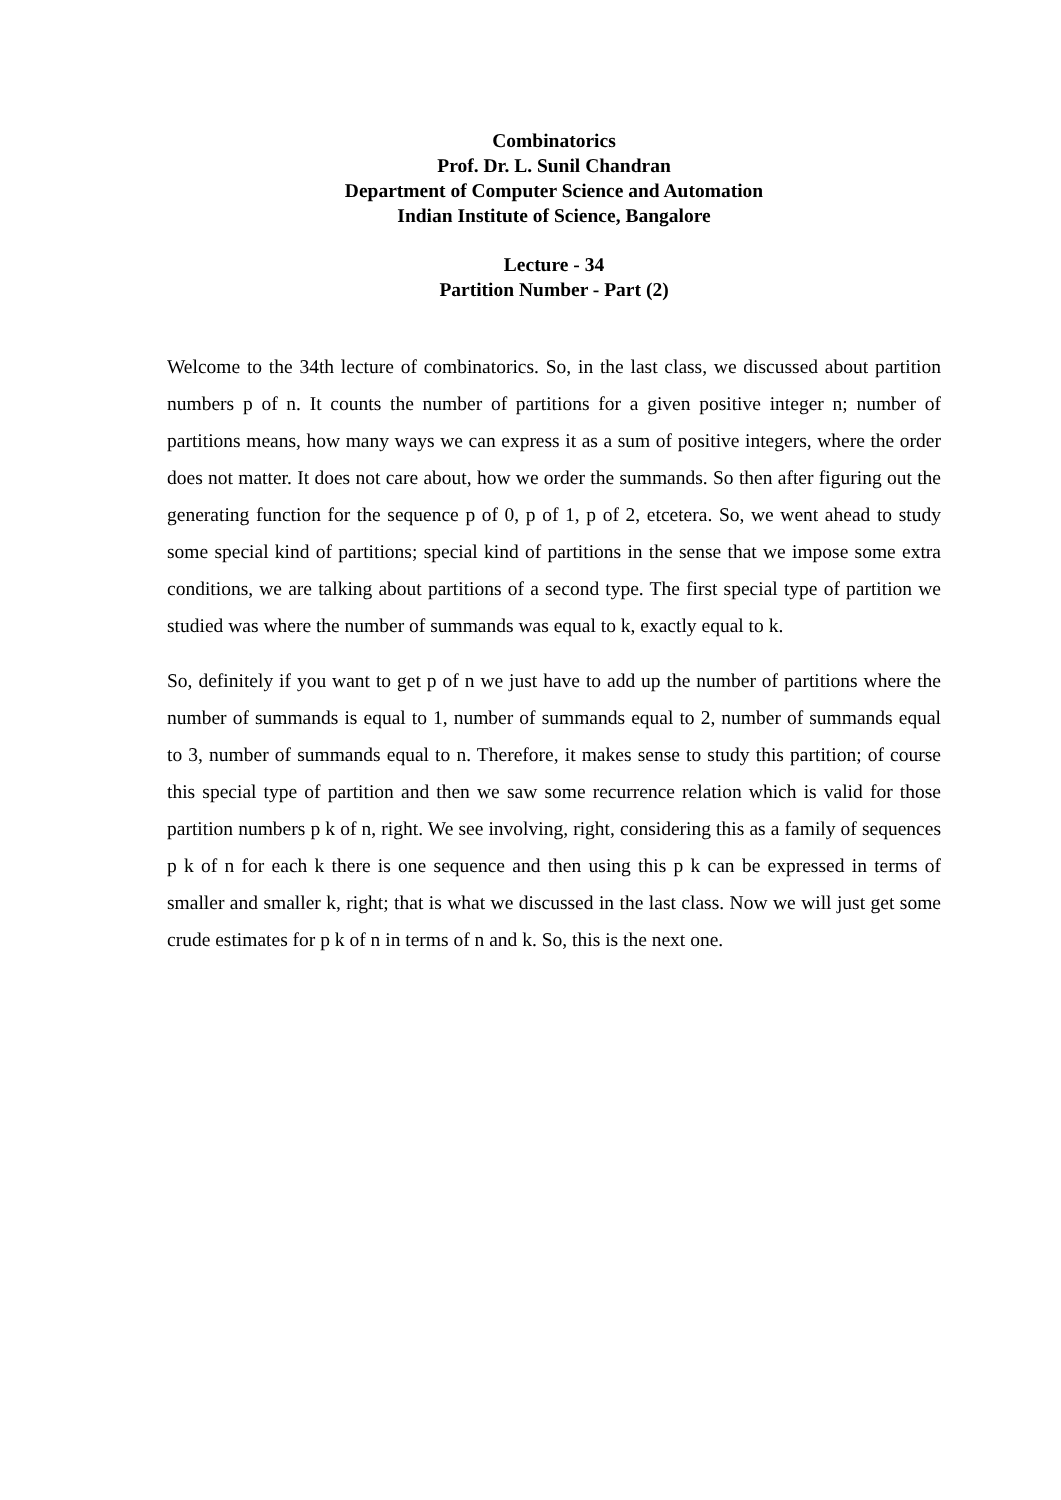Combinatorics
Prof. Dr. L. Sunil Chandran
Department of Computer Science and Automation
Indian Institute of Science, Bangalore
Lecture - 34
Partition Number - Part (2)
Welcome to the 34th lecture of combinatorics. So, in the last class, we discussed about partition numbers p of n. It counts the number of partitions for a given positive integer n; number of partitions means, how many ways we can express it as a sum of positive integers, where the order does not matter. It does not care about, how we order the summands. So then after figuring out the generating function for the sequence p of 0, p of 1, p of 2, etcetera. So, we went ahead to study some special kind of partitions; special kind of partitions in the sense that we impose some extra conditions, we are talking about partitions of a second type. The first special type of partition we studied was where the number of summands was equal to k, exactly equal to k.
So, definitely if you want to get p of n we just have to add up the number of partitions where the number of summands is equal to 1, number of summands equal to 2, number of summands equal to 3, number of summands equal to n. Therefore, it makes sense to study this partition; of course this special type of partition and then we saw some recurrence relation which is valid for those partition numbers p k of n, right. We see involving, right, considering this as a family of sequences p k of n for each k there is one sequence and then using this p k can be expressed in terms of smaller and smaller k, right; that is what we discussed in the last class. Now we will just get some crude estimates for p k of n in terms of n and k. So, this is the next one.